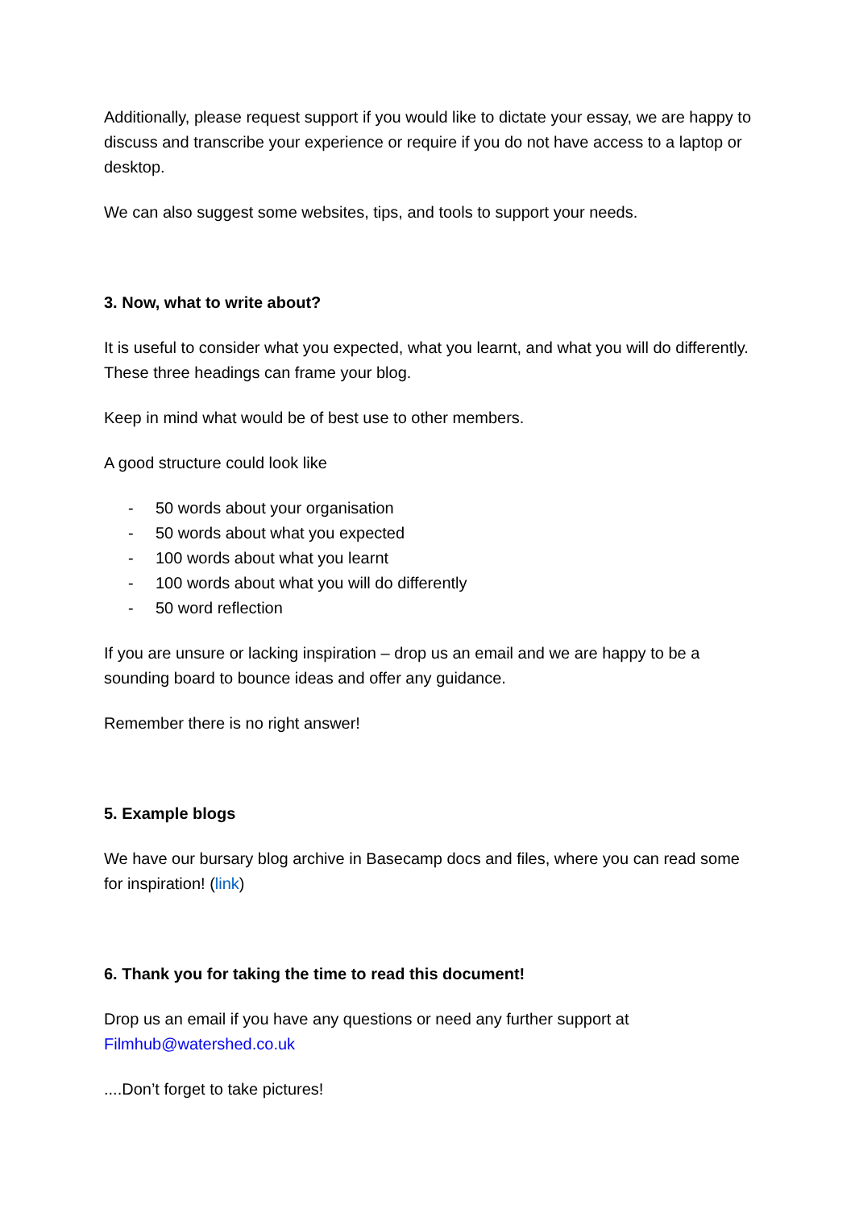Additionally, please request support if you would like to dictate your essay, we are happy to discuss and transcribe your experience or require if you do not have access to a laptop or desktop.
We can also suggest some websites, tips, and tools to support your needs.
3. Now, what to write about?
It is useful to consider what you expected, what you learnt, and what you will do differently. These three headings can frame your blog.
Keep in mind what would be of best use to other members.
A good structure could look like
- 50 words about your organisation
- 50 words about what you expected
- 100 words about what you learnt
- 100 words about what you will do differently
- 50 word reflection
If you are unsure or lacking inspiration – drop us an email and we are happy to be a sounding board to bounce ideas and offer any guidance.
Remember there is no right answer!
5. Example blogs
We have our bursary blog archive in Basecamp docs and files, where you can read some for inspiration! (link)
6. Thank you for taking the time to read this document!
Drop us an email if you have any questions or need any further support at Filmhub@watershed.co.uk
....Don’t forget to take pictures!